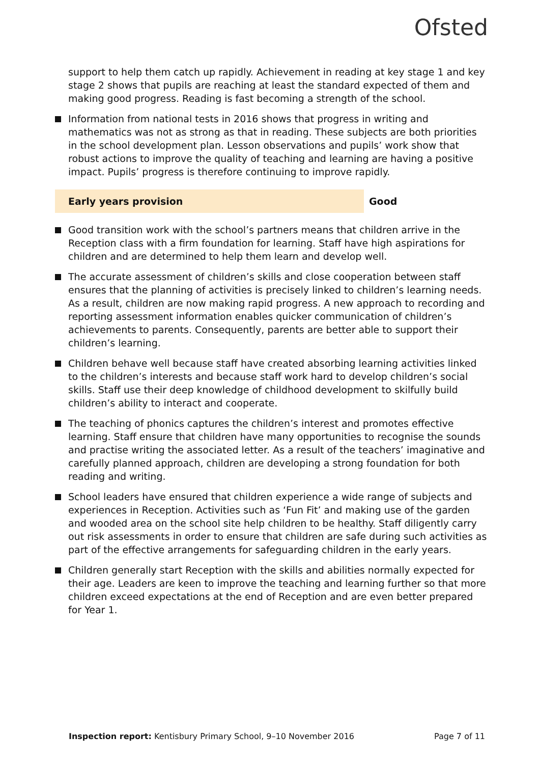Ofsted
support to help them catch up rapidly. Achievement in reading at key stage 1 and key stage 2 shows that pupils are reaching at least the standard expected of them and making good progress. Reading is fast becoming a strength of the school.
Information from national tests in 2016 shows that progress in writing and mathematics was not as strong as that in reading. These subjects are both priorities in the school development plan. Lesson observations and pupils’ work show that robust actions to improve the quality of teaching and learning are having a positive impact. Pupils’ progress is therefore continuing to improve rapidly.
Early years provision Good
Good transition work with the school’s partners means that children arrive in the Reception class with a firm foundation for learning. Staff have high aspirations for children and are determined to help them learn and develop well.
The accurate assessment of children’s skills and close cooperation between staff ensures that the planning of activities is precisely linked to children’s learning needs. As a result, children are now making rapid progress. A new approach to recording and reporting assessment information enables quicker communication of children’s achievements to parents. Consequently, parents are better able to support their children’s learning.
Children behave well because staff have created absorbing learning activities linked to the children’s interests and because staff work hard to develop children’s social skills. Staff use their deep knowledge of childhood development to skilfully build children’s ability to interact and cooperate.
The teaching of phonics captures the children’s interest and promotes effective learning. Staff ensure that children have many opportunities to recognise the sounds and practise writing the associated letter. As a result of the teachers’ imaginative and carefully planned approach, children are developing a strong foundation for both reading and writing.
School leaders have ensured that children experience a wide range of subjects and experiences in Reception. Activities such as ‘Fun Fit’ and making use of the garden and wooded area on the school site help children to be healthy. Staff diligently carry out risk assessments in order to ensure that children are safe during such activities as part of the effective arrangements for safeguarding children in the early years.
Children generally start Reception with the skills and abilities normally expected for their age. Leaders are keen to improve the teaching and learning further so that more children exceed expectations at the end of Reception and are even better prepared for Year 1.
Inspection report: Kentisbury Primary School, 9–10 November 2016
Page 7 of 11